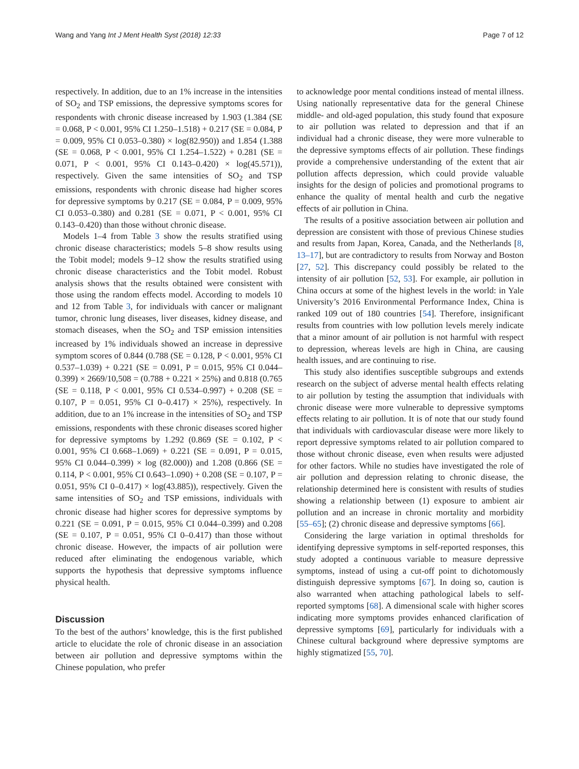Wang and Yang Int J Ment Health Syst (2018) 12:33 Page 7 of 12
respectively. In addition, due to an 1% increase in the intensities of SO<sub>2</sub> and TSP emissions, the depressive symptoms scores for respondents with chronic disease increased by 1.903 (1.384 (SE = 0.068, P < 0.001, 95% CI 1.250–1.518) + 0.217 (SE = 0.084, P = 0.009, 95% CI 0.053–0.380) × log(82.950)) and 1.854 (1.388 (SE = 0.068, P < 0.001, 95% CI 1.254–1.522) + 0.281 (SE = 0.071, P < 0.001, 95% CI 0.143–0.420) × log(45.571)), respectively. Given the same intensities of SO<sub>2</sub> and TSP emissions, respondents with chronic disease had higher scores for depressive symptoms by 0.217 (SE = 0.084, P = 0.009, 95% CI 0.053–0.380) and 0.281 (SE = 0.071, P < 0.001, 95% CI 0.143–0.420) than those without chronic disease.
Models 1–4 from Table 3 show the results stratified using chronic disease characteristics; models 5–8 show results using the Tobit model; models 9–12 show the results stratified using chronic disease characteristics and the Tobit model. Robust analysis shows that the results obtained were consistent with those using the random effects model. According to models 10 and 12 from Table 3, for individuals with cancer or malignant tumor, chronic lung diseases, liver diseases, kidney disease, and stomach diseases, when the SO<sub>2</sub> and TSP emission intensities increased by 1% individuals showed an increase in depressive symptom scores of 0.844 (0.788 (SE = 0.128, P < 0.001, 95% CI 0.537–1.039) + 0.221 (SE = 0.091, P = 0.015, 95% CI 0.044–0.399) × 2669/10,508 = (0.788 + 0.221 × 25%) and 0.818 (0.765 (SE = 0.118, P < 0.001, 95% CI 0.534–0.997) + 0.208 (SE = 0.107, P = 0.051, 95% CI 0–0.417) × 25%), respectively. In addition, due to an 1% increase in the intensities of SO<sub>2</sub> and TSP emissions, respondents with these chronic diseases scored higher for depressive symptoms by 1.292 (0.869 (SE = 0.102, P < 0.001, 95% CI 0.668–1.069) + 0.221 (SE = 0.091, P = 0.015, 95% CI 0.044–0.399) × log (82.000)) and 1.208 (0.866 (SE = 0.114, P < 0.001, 95% CI 0.643–1.090) + 0.208 (SE = 0.107, P = 0.051, 95% CI 0–0.417) × log(43.885)), respectively. Given the same intensities of SO<sub>2</sub> and TSP emissions, individuals with chronic disease had higher scores for depressive symptoms by 0.221 (SE = 0.091, P = 0.015, 95% CI 0.044–0.399) and 0.208 (SE = 0.107, P = 0.051, 95% CI 0–0.417) than those without chronic disease. However, the impacts of air pollution were reduced after eliminating the endogenous variable, which supports the hypothesis that depressive symptoms influence physical health.
Discussion
To the best of the authors’ knowledge, this is the first published article to elucidate the role of chronic disease in an association between air pollution and depressive symptoms within the Chinese population, who prefer
to acknowledge poor mental conditions instead of mental illness. Using nationally representative data for the general Chinese middle- and old-aged population, this study found that exposure to air pollution was related to depression and that if an individual had a chronic disease, they were more vulnerable to the depressive symptoms effects of air pollution. These findings provide a comprehensive understanding of the extent that air pollution affects depression, which could provide valuable insights for the design of policies and promotional programs to enhance the quality of mental health and curb the negative effects of air pollution in China.
The results of a positive association between air pollution and depression are consistent with those of previous Chinese studies and results from Japan, Korea, Canada, and the Netherlands [8, 13–17], but are contradictory to results from Norway and Boston [27, 52]. This discrepancy could possibly be related to the intensity of air pollution [52, 53]. For example, air pollution in China occurs at some of the highest levels in the world: in Yale University’s 2016 Environmental Performance Index, China is ranked 109 out of 180 countries [54]. Therefore, insignificant results from countries with low pollution levels merely indicate that a minor amount of air pollution is not harmful with respect to depression, whereas levels are high in China, are causing health issues, and are continuing to rise.
This study also identifies susceptible subgroups and extends research on the subject of adverse mental health effects relating to air pollution by testing the assumption that individuals with chronic disease were more vulnerable to depressive symptoms effects relating to air pollution. It is of note that our study found that individuals with cardiovascular disease were more likely to report depressive symptoms related to air pollution compared to those without chronic disease, even when results were adjusted for other factors. While no studies have investigated the role of air pollution and depression relating to chronic disease, the relationship determined here is consistent with results of studies showing a relationship between (1) exposure to ambient air pollution and an increase in chronic mortality and morbidity [55–65]; (2) chronic disease and depressive symptoms [66].
Considering the large variation in optimal thresholds for identifying depressive symptoms in self-reported responses, this study adopted a continuous variable to measure depressive symptoms, instead of using a cut-off point to dichotomously distinguish depressive symptoms [67]. In doing so, caution is also warranted when attaching pathological labels to self-reported symptoms [68]. A dimensional scale with higher scores indicating more symptoms provides enhanced clarification of depressive symptoms [69], particularly for individuals with a Chinese cultural background where depressive symptoms are highly stigmatized [55, 70].